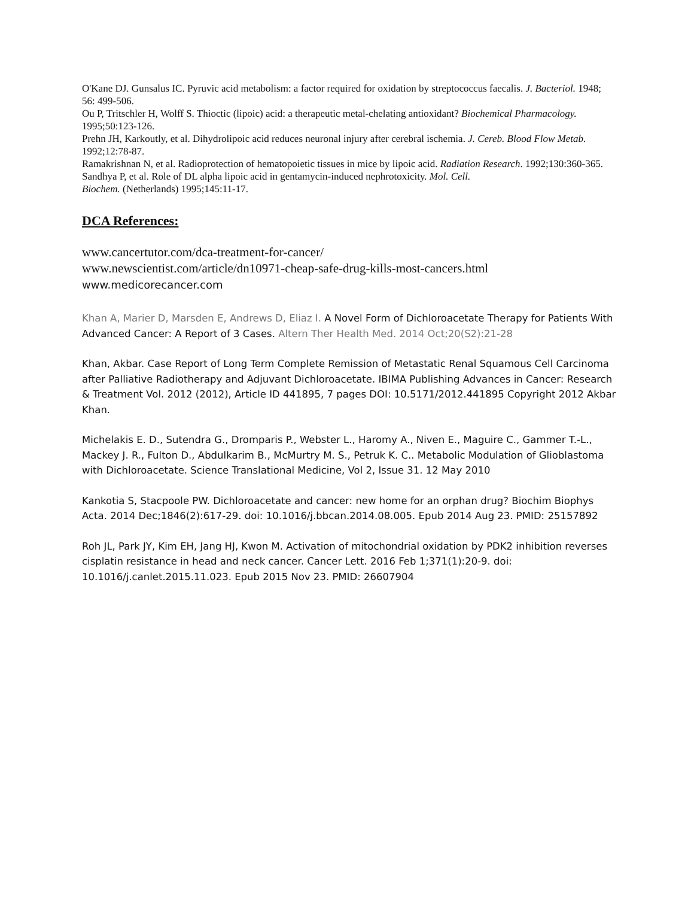O'Kane DJ. Gunsalus IC. Pyruvic acid metabolism: a factor required for oxidation by streptococcus faecalis. J. Bacteriol. 1948; 56: 499-506.
Ou P, Tritschler H, Wolff S. Thioctic (lipoic) acid: a therapeutic metal-chelating antioxidant? Biochemical Pharmacology. 1995;50:123-126.
Prehn JH, Karkoutly, et al. Dihydrolipoic acid reduces neuronal injury after cerebral ischemia. J. Cereb. Blood Flow Metab. 1992;12:78-87.
Ramakrishnan N, et al. Radioprotection of hematopoietic tissues in mice by lipoic acid. Radiation Research. 1992;130:360-365.
Sandhya P, et al. Role of DL alpha lipoic acid in gentamycin-induced nephrotoxicity. Mol. Cell.
Biochem. (Netherlands) 1995;145:11-17.
DCA References:
www.cancertutor.com/dca-treatment-for-cancer/
www.newscientist.com/article/dn10971-cheap-safe-drug-kills-most-cancers.html
www.medicorecancer.com
Khan A, Marier D, Marsden E, Andrews D, Eliaz I. A Novel Form of Dichloroacetate Therapy for Patients With Advanced Cancer: A Report of 3 Cases. Altern Ther Health Med. 2014 Oct;20(S2):21-28
Khan, Akbar. Case Report of Long Term Complete Remission of Metastatic Renal Squamous Cell Carcinoma after Palliative Radiotherapy and Adjuvant Dichloroacetate. IBIMA Publishing Advances in Cancer: Research & Treatment Vol. 2012 (2012), Article ID 441895, 7 pages DOI: 10.5171/2012.441895 Copyright 2012 Akbar Khan.
Michelakis E. D., Sutendra G., Dromparis P., Webster L., Haromy A., Niven E., Maguire C., Gammer T.-L., Mackey J. R., Fulton D., Abdulkarim B., McMurtry M. S., Petruk K. C.. Metabolic Modulation of Glioblastoma with Dichloroacetate. Science Translational Medicine, Vol 2, Issue 31. 12 May 2010
Kankotia S, Stacpoole PW. Dichloroacetate and cancer: new home for an orphan drug? Biochim Biophys Acta. 2014 Dec;1846(2):617-29. doi: 10.1016/j.bbcan.2014.08.005. Epub 2014 Aug 23. PMID: 25157892
Roh JL, Park JY, Kim EH, Jang HJ, Kwon M. Activation of mitochondrial oxidation by PDK2 inhibition reverses cisplatin resistance in head and neck cancer. Cancer Lett. 2016 Feb 1;371(1):20-9. doi: 10.1016/j.canlet.2015.11.023. Epub 2015 Nov 23. PMID: 26607904